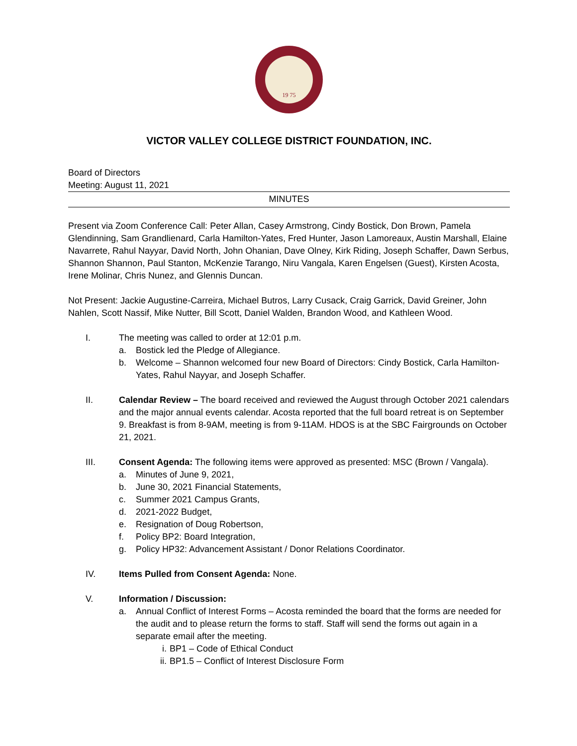19 75
VICTOR VALLEY COLLEGE DISTRICT FOUNDATION, INC.
Board of Directors
Meeting: August 11, 2021
MINUTES
Present via Zoom Conference Call: Peter Allan, Casey Armstrong, Cindy Bostick, Don Brown, Pamela Glendinning, Sam Grandlienard, Carla Hamilton-Yates, Fred Hunter, Jason Lamoreaux, Austin Marshall, Elaine Navarrete, Rahul Nayyar, David North, John Ohanian, Dave Olney, Kirk Riding, Joseph Schaffer, Dawn Serbus, Shannon Shannon, Paul Stanton, McKenzie Tarango, Niru Vangala, Karen Engelsen (Guest), Kirsten Acosta, Irene Molinar, Chris Nunez, and Glennis Duncan.
Not Present: Jackie Augustine-Carreira, Michael Butros, Larry Cusack, Craig Garrick, David Greiner, John Nahlen, Scott Nassif, Mike Nutter, Bill Scott, Daniel Walden, Brandon Wood, and Kathleen Wood.
I. The meeting was called to order at 12:01 p.m.
a. Bostick led the Pledge of Allegiance.
b. Welcome – Shannon welcomed four new Board of Directors: Cindy Bostick, Carla Hamilton-Yates, Rahul Nayyar, and Joseph Schaffer.
II. Calendar Review – The board received and reviewed the August through October 2021 calendars and the major annual events calendar. Acosta reported that the full board retreat is on September 9. Breakfast is from 8-9AM, meeting is from 9-11AM. HDOS is at the SBC Fairgrounds on October 21, 2021.
III. Consent Agenda: The following items were approved as presented: MSC (Brown / Vangala).
a. Minutes of June 9, 2021,
b. June 30, 2021 Financial Statements,
c. Summer 2021 Campus Grants,
d. 2021-2022 Budget,
e. Resignation of Doug Robertson,
f. Policy BP2: Board Integration,
g. Policy HP32: Advancement Assistant / Donor Relations Coordinator.
IV. Items Pulled from Consent Agenda: None.
V. Information / Discussion:
a. Annual Conflict of Interest Forms – Acosta reminded the board that the forms are needed for the audit and to please return the forms to staff. Staff will send the forms out again in a separate email after the meeting.
i. BP1 – Code of Ethical Conduct
ii. BP1.5 – Conflict of Interest Disclosure Form